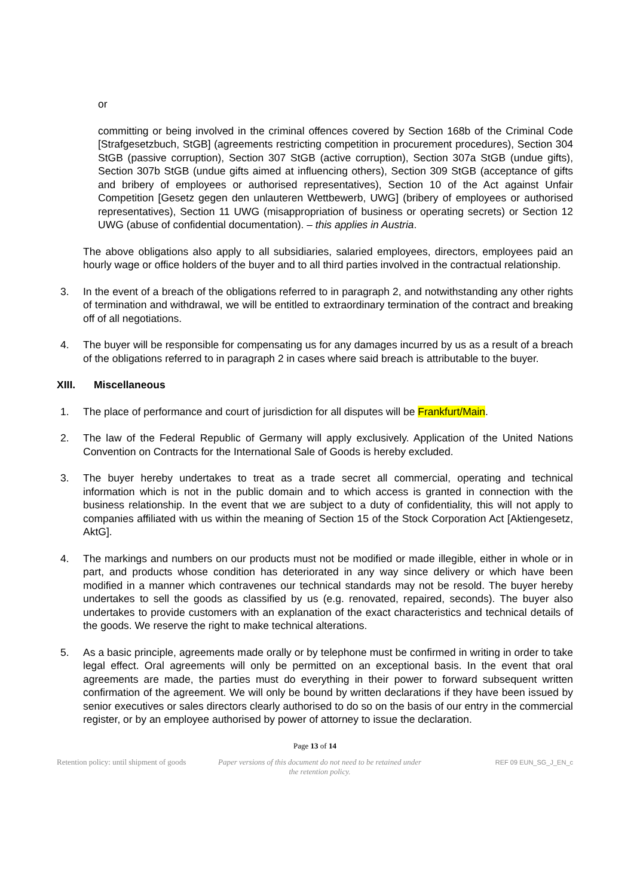or
committing or being involved in the criminal offences covered by Section 168b of the Criminal Code [Strafgesetzbuch, StGB] (agreements restricting competition in procurement procedures), Section 304 StGB (passive corruption), Section 307 StGB (active corruption), Section 307a StGB (undue gifts), Section 307b StGB (undue gifts aimed at influencing others), Section 309 StGB (acceptance of gifts and bribery of employees or authorised representatives), Section 10 of the Act against Unfair Competition [Gesetz gegen den unlauteren Wettbewerb, UWG] (bribery of employees or authorised representatives), Section 11 UWG (misappropriation of business or operating secrets) or Section 12 UWG (abuse of confidential documentation). – this applies in Austria.
The above obligations also apply to all subsidiaries, salaried employees, directors, employees paid an hourly wage or office holders of the buyer and to all third parties involved in the contractual relationship.
3. In the event of a breach of the obligations referred to in paragraph 2, and notwithstanding any other rights of termination and withdrawal, we will be entitled to extraordinary termination of the contract and breaking off of all negotiations.
4. The buyer will be responsible for compensating us for any damages incurred by us as a result of a breach of the obligations referred to in paragraph 2 in cases where said breach is attributable to the buyer.
XIII. Miscellaneous
1. The place of performance and court of jurisdiction for all disputes will be Frankfurt/Main.
2. The law of the Federal Republic of Germany will apply exclusively. Application of the United Nations Convention on Contracts for the International Sale of Goods is hereby excluded.
3. The buyer hereby undertakes to treat as a trade secret all commercial, operating and technical information which is not in the public domain and to which access is granted in connection with the business relationship. In the event that we are subject to a duty of confidentiality, this will not apply to companies affiliated with us within the meaning of Section 15 of the Stock Corporation Act [Aktiengesetz, AktG].
4. The markings and numbers on our products must not be modified or made illegible, either in whole or in part, and products whose condition has deteriorated in any way since delivery or which have been modified in a manner which contravenes our technical standards may not be resold. The buyer hereby undertakes to sell the goods as classified by us (e.g. renovated, repaired, seconds). The buyer also undertakes to provide customers with an explanation of the exact characteristics and technical details of the goods. We reserve the right to make technical alterations.
5. As a basic principle, agreements made orally or by telephone must be confirmed in writing in order to take legal effect. Oral agreements will only be permitted on an exceptional basis. In the event that oral agreements are made, the parties must do everything in their power to forward subsequent written confirmation of the agreement. We will only be bound by written declarations if they have been issued by senior executives or sales directors clearly authorised to do so on the basis of our entry in the commercial register, or by an employee authorised by power of attorney to issue the declaration.
Page 13 of 14
Retention policy: until shipment of goods
Paper versions of this document do not need to be retained under the retention policy.
REF 09 EUN_SG_J_EN_c